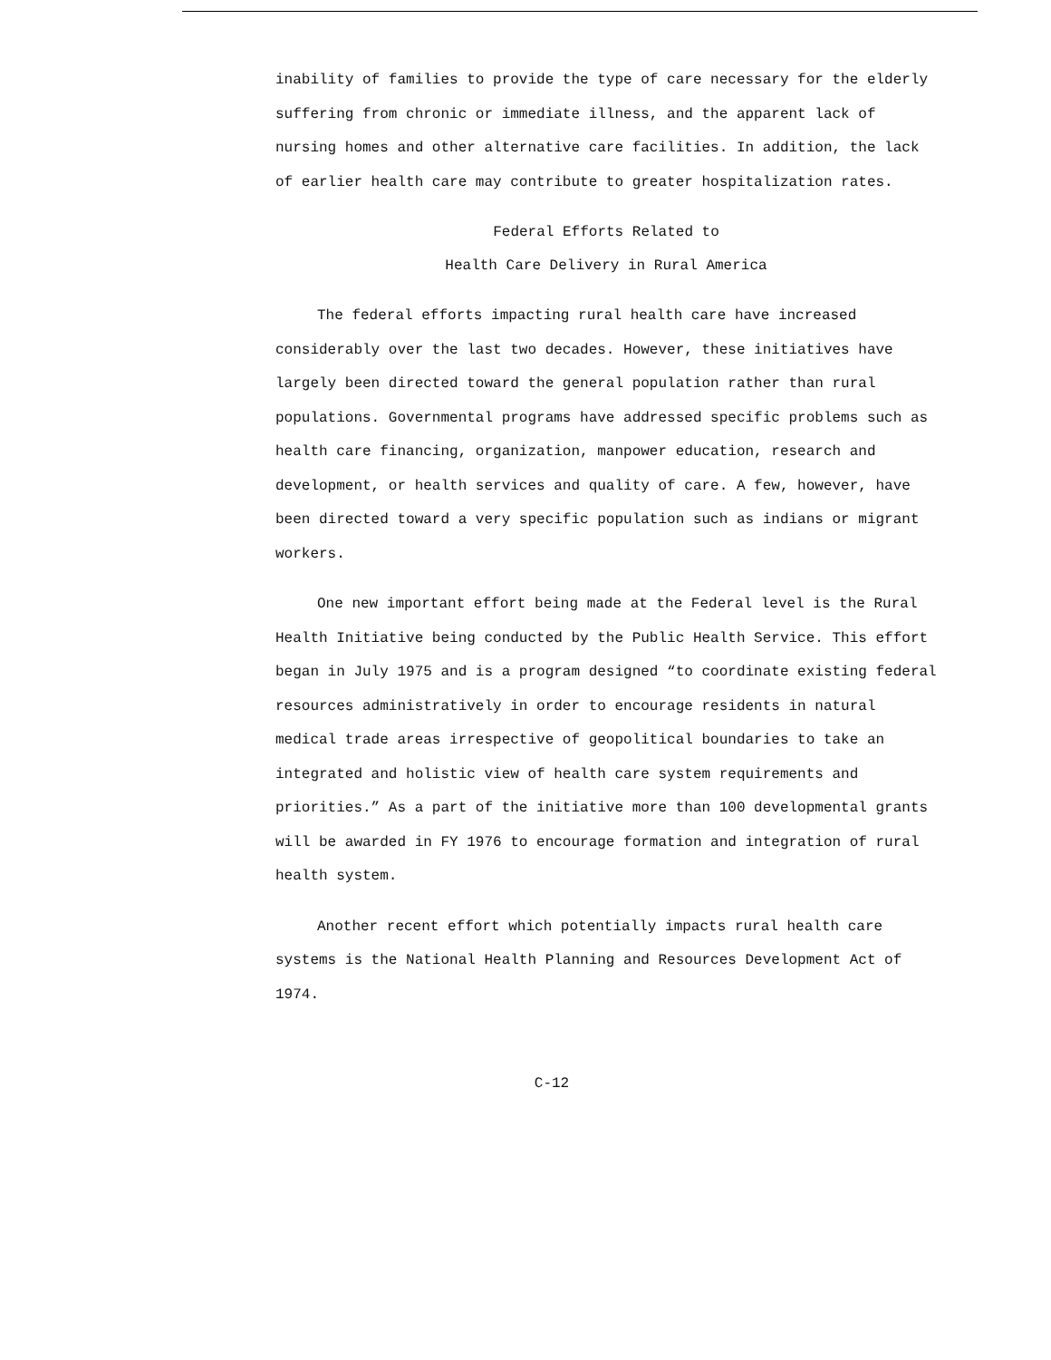inability of families to provide the type of care necessary for the elderly suffering from chronic or immediate illness, and the apparent lack of nursing homes and other alternative care facilities. In addition, the lack of earlier health care may contribute to greater hospitalization rates.
Federal Efforts Related to
Health Care Delivery in Rural America
The federal efforts impacting rural health care have increased considerably over the last two decades. However, these initiatives have largely been directed toward the general population rather than rural populations. Governmental programs have addressed specific problems such as health care financing, organization, manpower education, research and development, or health services and quality of care. A few, however, have been directed toward a very specific population such as indians or migrant workers.
One new important effort being made at the Federal level is the Rural Health Initiative being conducted by the Public Health Service. This effort began in July 1975 and is a program designed “to coordinate existing federal resources administratively in order to encourage residents in natural medical trade areas irrespective of geopolitical boundaries to take an integrated and holistic view of health care system requirements and priorities.” As a part of the initiative more than 100 developmental grants will be awarded in FY 1976 to encourage formation and integration of rural health system.
Another recent effort which potentially impacts rural health care systems is the National Health Planning and Resources Development Act of 1974.
C-12